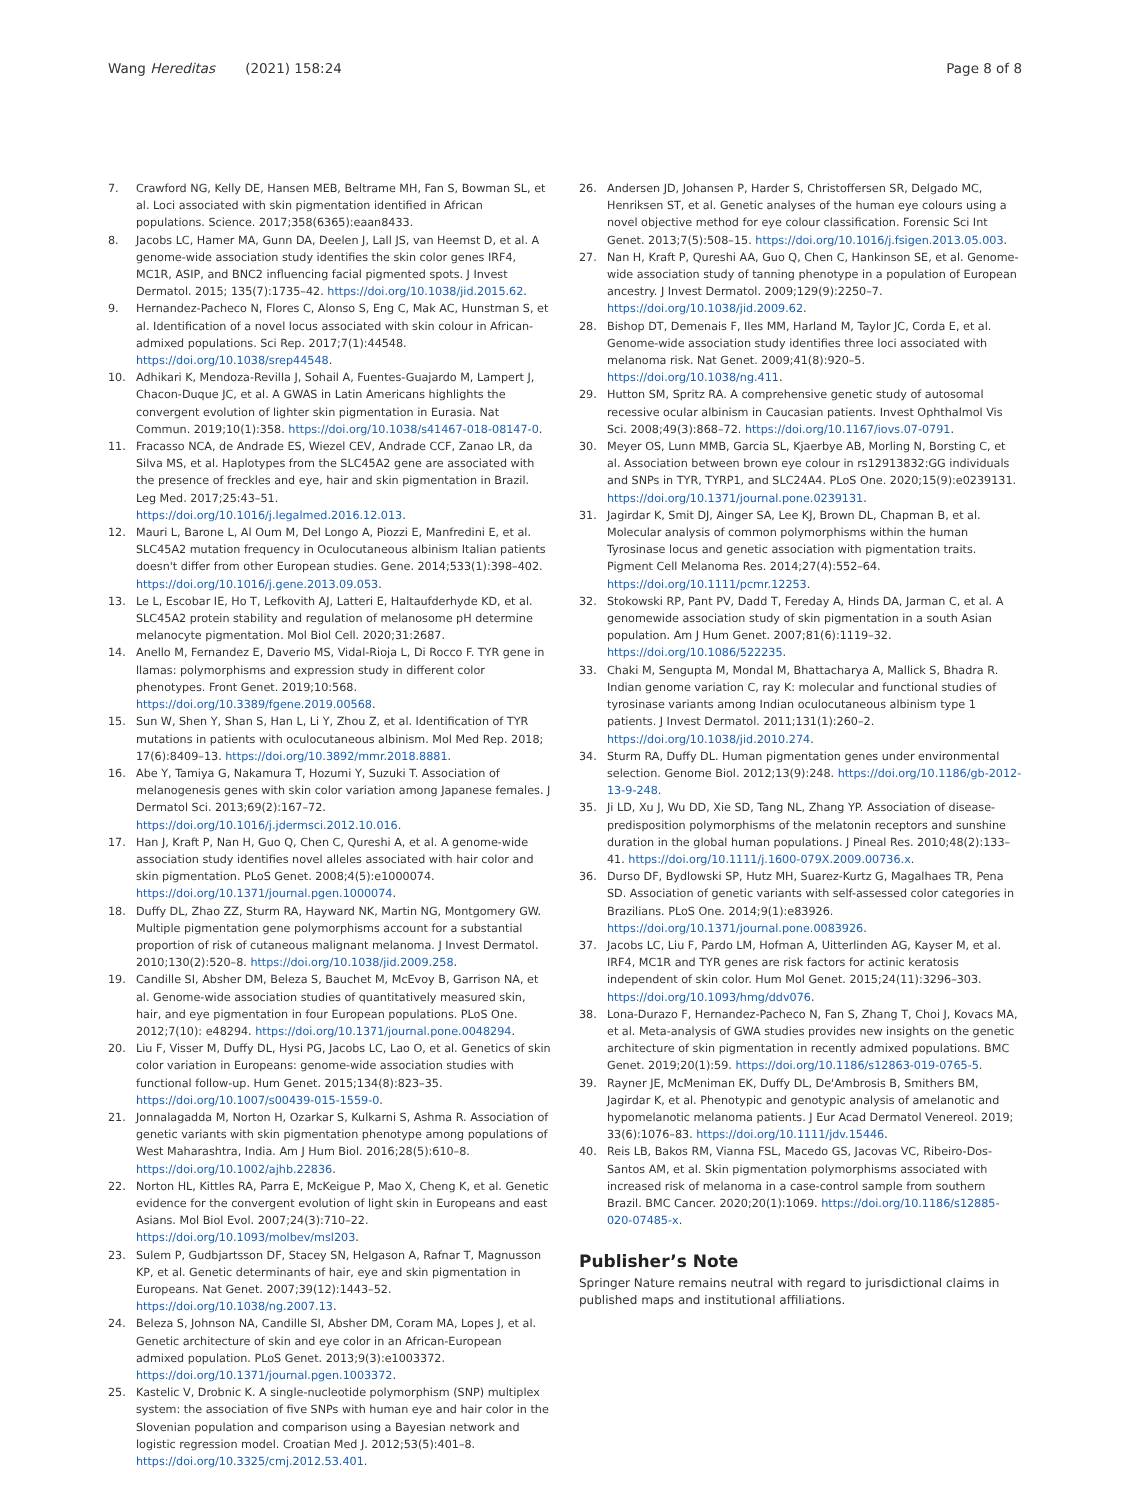Wang Hereditas (2021) 158:24 Page 8 of 8
7. Crawford NG, Kelly DE, Hansen MEB, Beltrame MH, Fan S, Bowman SL, et al. Loci associated with skin pigmentation identified in African populations. Science. 2017;358(6365):eaan8433.
8. Jacobs LC, Hamer MA, Gunn DA, Deelen J, Lall JS, van Heemst D, et al. A genome-wide association study identifies the skin color genes IRF4, MC1R, ASIP, and BNC2 influencing facial pigmented spots. J Invest Dermatol. 2015; 135(7):1735–42. https://doi.org/10.1038/jid.2015.62.
9. Hernandez-Pacheco N, Flores C, Alonso S, Eng C, Mak AC, Hunstman S, et al. Identification of a novel locus associated with skin colour in African-admixed populations. Sci Rep. 2017;7(1):44548. https://doi.org/10.1038/srep44548.
10. Adhikari K, Mendoza-Revilla J, Sohail A, Fuentes-Guajardo M, Lampert J, Chacon-Duque JC, et al. A GWAS in Latin Americans highlights the convergent evolution of lighter skin pigmentation in Eurasia. Nat Commun. 2019;10(1):358. https://doi.org/10.1038/s41467-018-08147-0.
11. Fracasso NCA, de Andrade ES, Wiezel CEV, Andrade CCF, Zanao LR, da Silva MS, et al. Haplotypes from the SLC45A2 gene are associated with the presence of freckles and eye, hair and skin pigmentation in Brazil. Leg Med. 2017;25:43–51. https://doi.org/10.1016/j.legalmed.2016.12.013.
12. Mauri L, Barone L, Al Oum M, Del Longo A, Piozzi E, Manfredini E, et al. SLC45A2 mutation frequency in Oculocutaneous albinism Italian patients doesn't differ from other European studies. Gene. 2014;533(1):398–402. https://doi.org/10.1016/j.gene.2013.09.053.
13. Le L, Escobar IE, Ho T, Lefkovith AJ, Latteri E, Haltaufderhyde KD, et al. SLC45A2 protein stability and regulation of melanosome pH determine melanocyte pigmentation. Mol Biol Cell. 2020;31:2687.
14. Anello M, Fernandez E, Daverio MS, Vidal-Rioja L, Di Rocco F. TYR gene in llamas: polymorphisms and expression study in different color phenotypes. Front Genet. 2019;10:568. https://doi.org/10.3389/fgene.2019.00568.
15. Sun W, Shen Y, Shan S, Han L, Li Y, Zhou Z, et al. Identification of TYR mutations in patients with oculocutaneous albinism. Mol Med Rep. 2018; 17(6):8409–13. https://doi.org/10.3892/mmr.2018.8881.
16. Abe Y, Tamiya G, Nakamura T, Hozumi Y, Suzuki T. Association of melanogenesis genes with skin color variation among Japanese females. J Dermatol Sci. 2013;69(2):167–72. https://doi.org/10.1016/j.jdermsci.2012.10.016.
17. Han J, Kraft P, Nan H, Guo Q, Chen C, Qureshi A, et al. A genome-wide association study identifies novel alleles associated with hair color and skin pigmentation. PLoS Genet. 2008;4(5):e1000074. https://doi.org/10.1371/journal.pgen.1000074.
18. Duffy DL, Zhao ZZ, Sturm RA, Hayward NK, Martin NG, Montgomery GW. Multiple pigmentation gene polymorphisms account for a substantial proportion of risk of cutaneous malignant melanoma. J Invest Dermatol. 2010;130(2):520–8. https://doi.org/10.1038/jid.2009.258.
19. Candille SI, Absher DM, Beleza S, Bauchet M, McEvoy B, Garrison NA, et al. Genome-wide association studies of quantitatively measured skin, hair, and eye pigmentation in four European populations. PLoS One. 2012;7(10): e48294. https://doi.org/10.1371/journal.pone.0048294.
20. Liu F, Visser M, Duffy DL, Hysi PG, Jacobs LC, Lao O, et al. Genetics of skin color variation in Europeans: genome-wide association studies with functional follow-up. Hum Genet. 2015;134(8):823–35. https://doi.org/10.1007/s00439-015-1559-0.
21. Jonnalagadda M, Norton H, Ozarkar S, Kulkarni S, Ashma R. Association of genetic variants with skin pigmentation phenotype among populations of West Maharashtra, India. Am J Hum Biol. 2016;28(5):610–8. https://doi.org/10.1002/ajhb.22836.
22. Norton HL, Kittles RA, Parra E, McKeigue P, Mao X, Cheng K, et al. Genetic evidence for the convergent evolution of light skin in Europeans and east Asians. Mol Biol Evol. 2007;24(3):710–22. https://doi.org/10.1093/molbev/msl203.
23. Sulem P, Gudbjartsson DF, Stacey SN, Helgason A, Rafnar T, Magnusson KP, et al. Genetic determinants of hair, eye and skin pigmentation in Europeans. Nat Genet. 2007;39(12):1443–52. https://doi.org/10.1038/ng.2007.13.
24. Beleza S, Johnson NA, Candille SI, Absher DM, Coram MA, Lopes J, et al. Genetic architecture of skin and eye color in an African-European admixed population. PLoS Genet. 2013;9(3):e1003372. https://doi.org/10.1371/journal.pgen.1003372.
25. Kastelic V, Drobnic K. A single-nucleotide polymorphism (SNP) multiplex system: the association of five SNPs with human eye and hair color in the Slovenian population and comparison using a Bayesian network and logistic regression model. Croatian Med J. 2012;53(5):401–8. https://doi.org/10.3325/cmj.2012.53.401.
26. Andersen JD, Johansen P, Harder S, Christoffersen SR, Delgado MC, Henriksen ST, et al. Genetic analyses of the human eye colours using a novel objective method for eye colour classification. Forensic Sci Int Genet. 2013;7(5):508–15. https://doi.org/10.1016/j.fsigen.2013.05.003.
27. Nan H, Kraft P, Qureshi AA, Guo Q, Chen C, Hankinson SE, et al. Genome-wide association study of tanning phenotype in a population of European ancestry. J Invest Dermatol. 2009;129(9):2250–7. https://doi.org/10.1038/jid.2009.62.
28. Bishop DT, Demenais F, Iles MM, Harland M, Taylor JC, Corda E, et al. Genome-wide association study identifies three loci associated with melanoma risk. Nat Genet. 2009;41(8):920–5. https://doi.org/10.1038/ng.411.
29. Hutton SM, Spritz RA. A comprehensive genetic study of autosomal recessive ocular albinism in Caucasian patients. Invest Ophthalmol Vis Sci. 2008;49(3):868–72. https://doi.org/10.1167/iovs.07-0791.
30. Meyer OS, Lunn MMB, Garcia SL, Kjaerbye AB, Morling N, Borsting C, et al. Association between brown eye colour in rs12913832:GG individuals and SNPs in TYR, TYRP1, and SLC24A4. PLoS One. 2020;15(9):e0239131. https://doi.org/10.1371/journal.pone.0239131.
31. Jagirdar K, Smit DJ, Ainger SA, Lee KJ, Brown DL, Chapman B, et al. Molecular analysis of common polymorphisms within the human Tyrosinase locus and genetic association with pigmentation traits. Pigment Cell Melanoma Res. 2014;27(4):552–64. https://doi.org/10.1111/pcmr.12253.
32. Stokowski RP, Pant PV, Dadd T, Fereday A, Hinds DA, Jarman C, et al. A genomewide association study of skin pigmentation in a south Asian population. Am J Hum Genet. 2007;81(6):1119–32. https://doi.org/10.1086/522235.
33. Chaki M, Sengupta M, Mondal M, Bhattacharya A, Mallick S, Bhadra R. Indian genome variation C, ray K: molecular and functional studies of tyrosinase variants among Indian oculocutaneous albinism type 1 patients. J Invest Dermatol. 2011;131(1):260–2. https://doi.org/10.1038/jid.2010.274.
34. Sturm RA, Duffy DL. Human pigmentation genes under environmental selection. Genome Biol. 2012;13(9):248. https://doi.org/10.1186/gb-2012-13-9-248.
35. Ji LD, Xu J, Wu DD, Xie SD, Tang NL, Zhang YP. Association of disease-predisposition polymorphisms of the melatonin receptors and sunshine duration in the global human populations. J Pineal Res. 2010;48(2):133–41. https://doi.org/10.1111/j.1600-079X.2009.00736.x.
36. Durso DF, Bydlowski SP, Hutz MH, Suarez-Kurtz G, Magalhaes TR, Pena SD. Association of genetic variants with self-assessed color categories in Brazilians. PLoS One. 2014;9(1):e83926. https://doi.org/10.1371/journal.pone.0083926.
37. Jacobs LC, Liu F, Pardo LM, Hofman A, Uitterlinden AG, Kayser M, et al. IRF4, MC1R and TYR genes are risk factors for actinic keratosis independent of skin color. Hum Mol Genet. 2015;24(11):3296–303. https://doi.org/10.1093/hmg/ddv076.
38. Lona-Durazo F, Hernandez-Pacheco N, Fan S, Zhang T, Choi J, Kovacs MA, et al. Meta-analysis of GWA studies provides new insights on the genetic architecture of skin pigmentation in recently admixed populations. BMC Genet. 2019;20(1):59. https://doi.org/10.1186/s12863-019-0765-5.
39. Rayner JE, McMeniman EK, Duffy DL, De'Ambrosis B, Smithers BM, Jagirdar K, et al. Phenotypic and genotypic analysis of amelanotic and hypomelanotic melanoma patients. J Eur Acad Dermatol Venereol. 2019; 33(6):1076–83. https://doi.org/10.1111/jdv.15446.
40. Reis LB, Bakos RM, Vianna FSL, Macedo GS, Jacovas VC, Ribeiro-Dos-Santos AM, et al. Skin pigmentation polymorphisms associated with increased risk of melanoma in a case-control sample from southern Brazil. BMC Cancer. 2020;20(1):1069. https://doi.org/10.1186/s12885-020-07485-x.
Publisher’s Note
Springer Nature remains neutral with regard to jurisdictional claims in published maps and institutional affiliations.